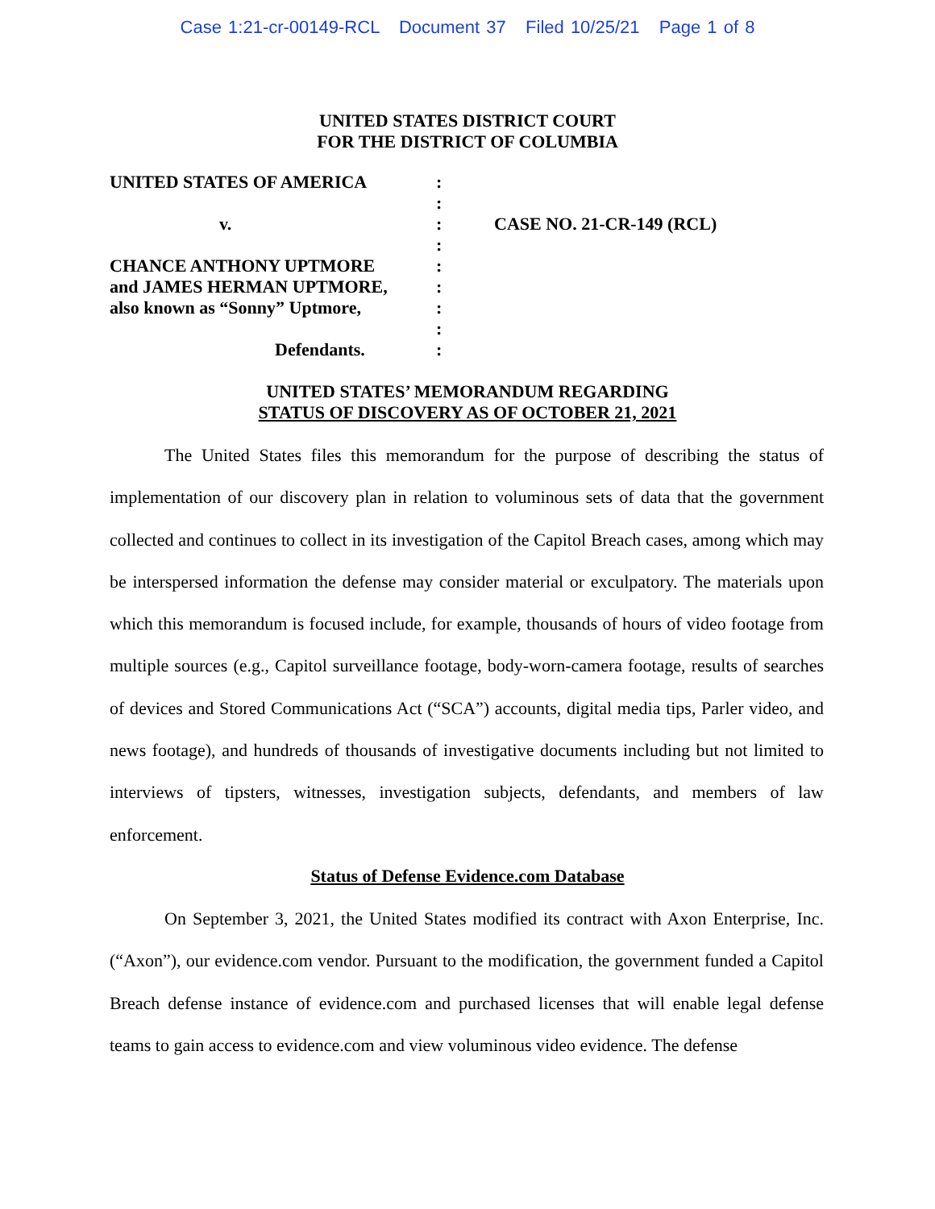Case 1:21-cr-00149-RCL Document 37 Filed 10/25/21 Page 1 of 8
UNITED STATES DISTRICT COURT
FOR THE DISTRICT OF COLUMBIA
| UNITED STATES OF AMERICA | : | |
| | : | |
| v. | : | CASE NO. 21-CR-149 (RCL) |
| | : | |
| CHANCE ANTHONY UPTMORE | : | |
| and JAMES HERMAN UPTMORE, | : | |
| also known as “Sonny” Uptmore, | : | |
| | : | |
| Defendants. | : | |
UNITED STATES’ MEMORANDUM REGARDING
STATUS OF DISCOVERY AS OF OCTOBER 21, 2021
The United States files this memorandum for the purpose of describing the status of implementation of our discovery plan in relation to voluminous sets of data that the government collected and continues to collect in its investigation of the Capitol Breach cases, among which may be interspersed information the defense may consider material or exculpatory. The materials upon which this memorandum is focused include, for example, thousands of hours of video footage from multiple sources (e.g., Capitol surveillance footage, body-worn-camera footage, results of searches of devices and Stored Communications Act (“SCA”) accounts, digital media tips, Parler video, and news footage), and hundreds of thousands of investigative documents including but not limited to interviews of tipsters, witnesses, investigation subjects, defendants, and members of law enforcement.
Status of Defense Evidence.com Database
On September 3, 2021, the United States modified its contract with Axon Enterprise, Inc. (“Axon”), our evidence.com vendor. Pursuant to the modification, the government funded a Capitol Breach defense instance of evidence.com and purchased licenses that will enable legal defense teams to gain access to evidence.com and view voluminous video evidence. The defense